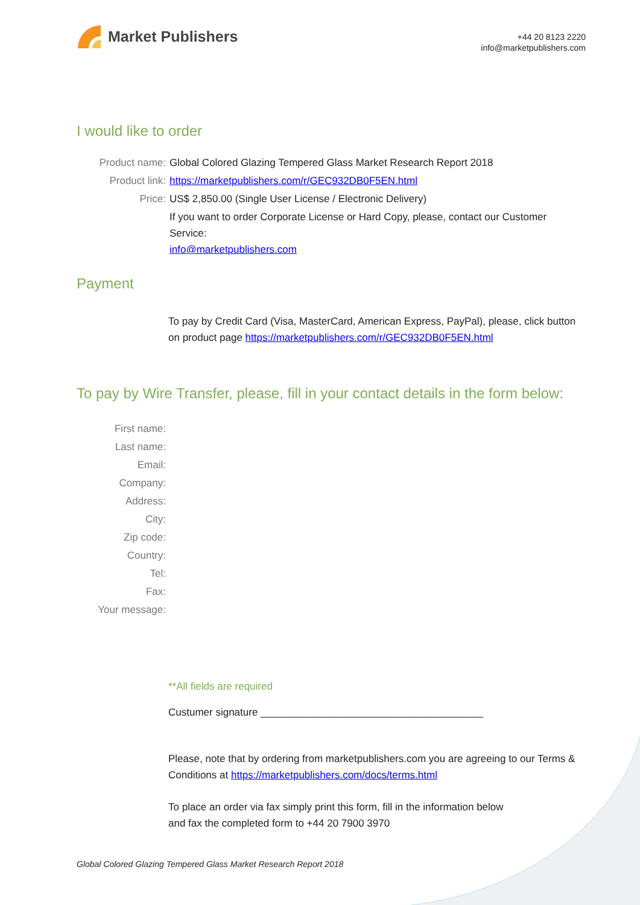Market Publishers
+44 20 8123 2220
info@marketpublishers.com
I would like to order
Product name: Global Colored Glazing Tempered Glass Market Research Report 2018
Product link: https://marketpublishers.com/r/GEC932DB0F5EN.html
Price: US$ 2,850.00 (Single User License / Electronic Delivery)
If you want to order Corporate License or Hard Copy, please, contact our Customer Service:
info@marketpublishers.com
Payment
To pay by Credit Card (Visa, MasterCard, American Express, PayPal), please, click button on product page https://marketpublishers.com/r/GEC932DB0F5EN.html
To pay by Wire Transfer, please, fill in your contact details in the form below:
First name:
Last name:
Email:
Company:
Address:
City:
Zip code:
Country:
Tel:
Fax:
Your message:
**All fields are required
Custumer signature _______________________________________
Please, note that by ordering from marketpublishers.com you are agreeing to our Terms & Conditions at https://marketpublishers.com/docs/terms.html
To place an order via fax simply print this form, fill in the information below
and fax the completed form to +44 20 7900 3970
Global Colored Glazing Tempered Glass Market Research Report 2018